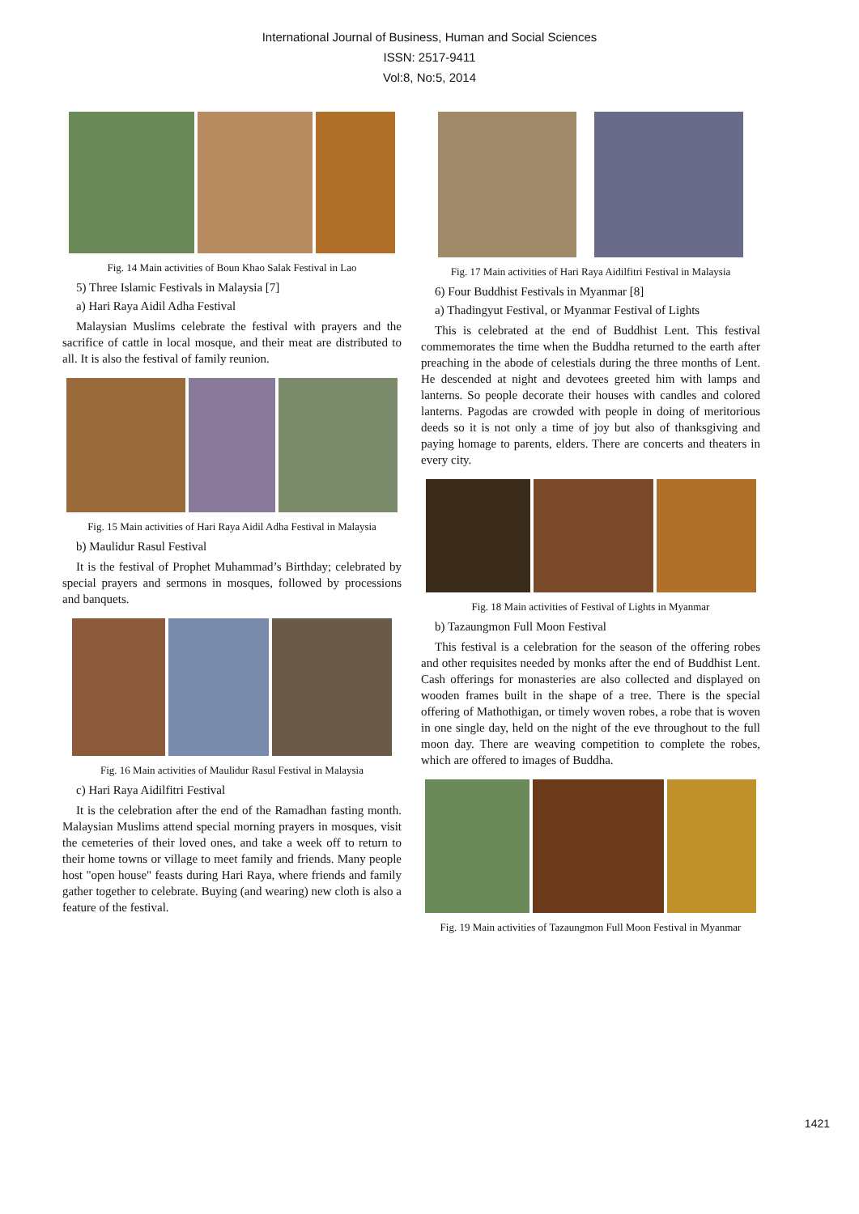International Journal of Business, Human and Social Sciences
ISSN: 2517-9411
Vol:8, No:5, 2014
Fig. 14 Main activities of Boun Khao Salak Festival in Lao
5) Three Islamic Festivals in Malaysia [7]
a) Hari Raya Aidil Adha Festival
Malaysian Muslims celebrate the festival with prayers and the sacrifice of cattle in local mosque, and their meat are distributed to all. It is also the festival of family reunion.
Fig. 15 Main activities of Hari Raya Aidil Adha Festival in Malaysia
b) Maulidur Rasul Festival
It is the festival of Prophet Muhammad’s Birthday; celebrated by special prayers and sermons in mosques, followed by processions and banquets.
Fig. 16 Main activities of Maulidur Rasul Festival in Malaysia
c) Hari Raya Aidilfitri Festival
It is the celebration after the end of the Ramadhan fasting month. Malaysian Muslims attend special morning prayers in mosques, visit the cemeteries of their loved ones, and take a week off to return to their home towns or village to meet family and friends. Many people host "open house" feasts during Hari Raya, where friends and family gather together to celebrate. Buying (and wearing) new cloth is also a feature of the festival.
Fig. 17 Main activities of Hari Raya Aidilfitri Festival in Malaysia
6) Four Buddhist Festivals in Myanmar [8]
a) Thadingyut Festival, or Myanmar Festival of Lights
This is celebrated at the end of Buddhist Lent. This festival commemorates the time when the Buddha returned to the earth after preaching in the abode of celestials during the three months of Lent. He descended at night and devotees greeted him with lamps and lanterns. So people decorate their houses with candles and colored lanterns. Pagodas are crowded with people in doing of meritorious deeds so it is not only a time of joy but also of thanksgiving and paying homage to parents, elders. There are concerts and theaters in every city.
Fig. 18 Main activities of Festival of Lights in Myanmar
b) Tazaungmon Full Moon Festival
This festival is a celebration for the season of the offering robes and other requisites needed by monks after the end of Buddhist Lent. Cash offerings for monasteries are also collected and displayed on wooden frames built in the shape of a tree. There is the special offering of Mathothigan, or timely woven robes, a robe that is woven in one single day, held on the night of the eve throughout to the full moon day. There are weaving competition to complete the robes, which are offered to images of Buddha.
Fig. 19 Main activities of Tazaungmon Full Moon Festival in Myanmar
1421